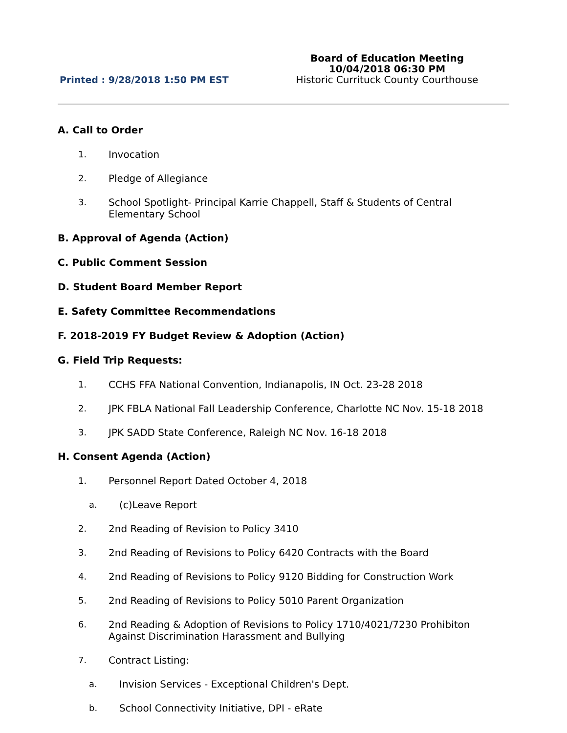Printed : 9/28/2018 1:50 PM EST
Board of Education Meeting
10/04/2018 06:30 PM
Historic Currituck County Courthouse
A. Call to Order
1. Invocation
2. Pledge of Allegiance
3. School Spotlight- Principal Karrie Chappell, Staff & Students of Central
Elementary School
B. Approval of Agenda (Action)
C. Public Comment Session
D. Student Board Member Report
E. Safety Committee Recommendations
F. 2018-2019 FY Budget Review & Adoption (Action)
G. Field Trip Requests:
1. CCHS FFA National Convention, Indianapolis, IN Oct. 23-28 2018
2. JPK FBLA National Fall Leadership Conference, Charlotte NC Nov. 15-18 2018
3. JPK SADD State Conference, Raleigh NC Nov. 16-18 2018
H. Consent Agenda (Action)
1. Personnel Report Dated October 4, 2018
a. (c)Leave Report
2. 2nd Reading of Revision to Policy 3410
3. 2nd Reading of Revisions to Policy 6420 Contracts with the Board
4. 2nd Reading of Revisions to Policy 9120 Bidding for Construction Work
5. 2nd Reading of Revisions to Policy 5010 Parent Organization
6. 2nd Reading & Adoption of Revisions to Policy 1710/4021/7230 Prohibiton
Against Discrimination Harassment and Bullying
7. Contract Listing:
a. Invision Services - Exceptional Children's Dept.
b. School Connectivity Initiative, DPI - eRate